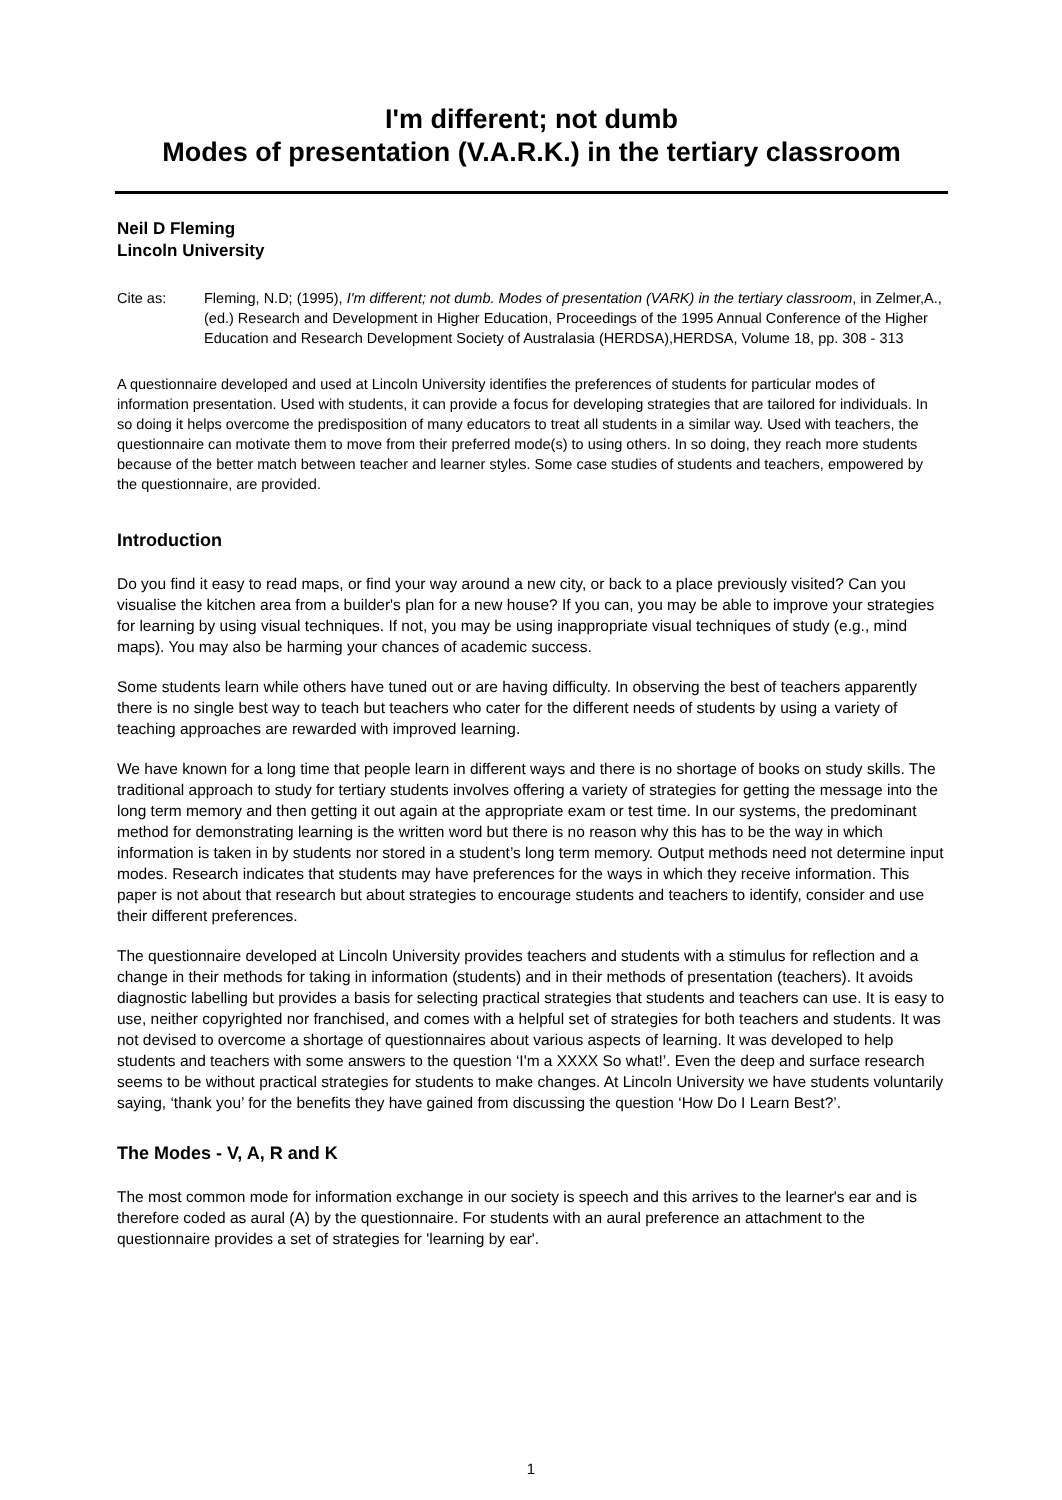I'm different; not dumb
Modes of presentation (V.A.R.K.) in the tertiary classroom
Neil D Fleming
Lincoln University
Cite as: Fleming, N.D; (1995), I'm different; not dumb. Modes of presentation (VARK) in the tertiary classroom, in Zelmer,A., (ed.) Research and Development in Higher Education, Proceedings of the 1995 Annual Conference of the Higher Education and Research Development Society of Australasia (HERDSA),HERDSA, Volume 18, pp. 308 - 313
A questionnaire developed and used at Lincoln University identifies the preferences of students for particular modes of information presentation. Used with students, it can provide a focus for developing strategies that are tailored for individuals. In so doing it helps overcome the predisposition of many educators to treat all students in a similar way. Used with teachers, the questionnaire can motivate them to move from their preferred mode(s) to using others. In so doing, they reach more students because of the better match between teacher and learner styles. Some case studies of students and teachers, empowered by the questionnaire, are provided.
Introduction
Do you find it easy to read maps, or find your way around a new city, or back to a place previously visited? Can you visualise the kitchen area from a builder's plan for a new house? If you can, you may be able to improve your strategies for learning by using visual techniques. If not, you may be using inappropriate visual techniques of study (e.g., mind maps). You may also be harming your chances of academic success.
Some students learn while others have tuned out or are having difficulty. In observing the best of teachers apparently there is no single best way to teach but teachers who cater for the different needs of students by using a variety of teaching approaches are rewarded with improved learning.
We have known for a long time that people learn in different ways and there is no shortage of books on study skills. The traditional approach to study for tertiary students involves offering a variety of strategies for getting the message into the long term memory and then getting it out again at the appropriate exam or test time. In our systems, the predominant method for demonstrating learning is the written word but there is no reason why this has to be the way in which information is taken in by students nor stored in a student’s long term memory. Output methods need not determine input modes. Research indicates that students may have preferences for the ways in which they receive information. This paper is not about that research but about strategies to encourage students and teachers to identify, consider and use their different preferences.
The questionnaire developed at Lincoln University provides teachers and students with a stimulus for reflection and a change in their methods for taking in information (students) and in their methods of presentation (teachers). It avoids diagnostic labelling but provides a basis for selecting practical strategies that students and teachers can use. It is easy to use, neither copyrighted nor franchised, and comes with a helpful set of strategies for both teachers and students. It was not devised to overcome a shortage of questionnaires about various aspects of learning. It was developed to help students and teachers with some answers to the question ‘I'm a XXXX So what!’. Even the deep and surface research seems to be without practical strategies for students to make changes. At Lincoln University we have students voluntarily saying, ‘thank you’ for the benefits they have gained from discussing the question ‘How Do I Learn Best?’.
The Modes - V, A, R and K
The most common mode for information exchange in our society is speech and this arrives to the learner's ear and is therefore coded as aural (A) by the questionnaire. For students with an aural preference an attachment to the questionnaire provides a set of strategies for 'learning by ear'.
1